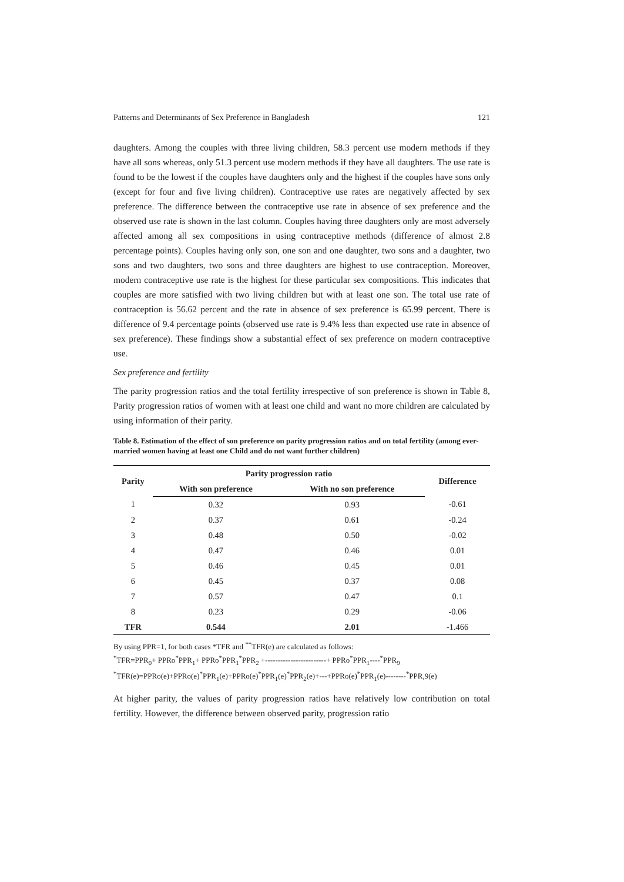Patterns and Determinants of Sex Preference in Bangladesh 121
daughters. Among the couples with three living children, 58.3 percent use modern methods if they have all sons whereas, only 51.3 percent use modern methods if they have all daughters. The use rate is found to be the lowest if the couples have daughters only and the highest if the couples have sons only (except for four and five living children). Contraceptive use rates are negatively affected by sex preference. The difference between the contraceptive use rate in absence of sex preference and the observed use rate is shown in the last column. Couples having three daughters only are most adversely affected among all sex compositions in using contraceptive methods (difference of almost 2.8 percentage points). Couples having only son, one son and one daughter, two sons and a daughter, two sons and two daughters, two sons and three daughters are highest to use contraception. Moreover, modern contraceptive use rate is the highest for these particular sex compositions. This indicates that couples are more satisfied with two living children but with at least one son. The total use rate of contraception is 56.62 percent and the rate in absence of sex preference is 65.99 percent. There is difference of 9.4 percentage points (observed use rate is 9.4% less than expected use rate in absence of sex preference). These findings show a substantial effect of sex preference on modern contraceptive use.
Sex preference and fertility
The parity progression ratios and the total fertility irrespective of son preference is shown in Table 8, Parity progression ratios of women with at least one child and want no more children are calculated by using information of their parity.
Table 8. Estimation of the effect of son preference on parity progression ratios and on total fertility (among ever-married women having at least one Child and do not want further children)
| Parity | Parity progression ratio | | Difference |
| --- | --- | --- | --- |
| | With son preference | With no son preference | |
| 1 | 0.32 | 0.93 | -0.61 |
| 2 | 0.37 | 0.61 | -0.24 |
| 3 | 0.48 | 0.50 | -0.02 |
| 4 | 0.47 | 0.46 | 0.01 |
| 5 | 0.46 | 0.45 | 0.01 |
| 6 | 0.45 | 0.37 | 0.08 |
| 7 | 0.57 | 0.47 | 0.1 |
| 8 | 0.23 | 0.29 | -0.06 |
| TFR | 0.544 | 2.01 | -1.466 |
By using PPR=1, for both cases *TFR and <sup>**</sup>TFR(e) are calculated as follows:
<sup>*</sup> TFR=PPR<sub>0</sub>+ PPRo<sup>*</sup>PPR<sub>1</sub>+ PPRo<sup>*</sup>PPR<sub>1</sub><sup>*</sup>PPR<sub>2</sub> +------------------------+ PPRo<sup>*</sup>PPR<sub>1</sub>----<sup>*</sup>PPR<sub>9</sub>
<sup>*</sup> TFR(e)=PPRo(e)+PPRo(e)<sup>*</sup>PPR<sub>1</sub>(e)+PPRo(e)<sup>*</sup>PPR<sub>1</sub>(e)<sup>*</sup>PPR<sub>2</sub>(e)+---+PPRo(e)<sup>*</sup>PPR<sub>1</sub>(e)--------<sup>*</sup>PPR,9(e)
At higher parity, the values of parity progression ratios have relatively low contribution on total fertility. However, the difference between observed parity, progression ratio